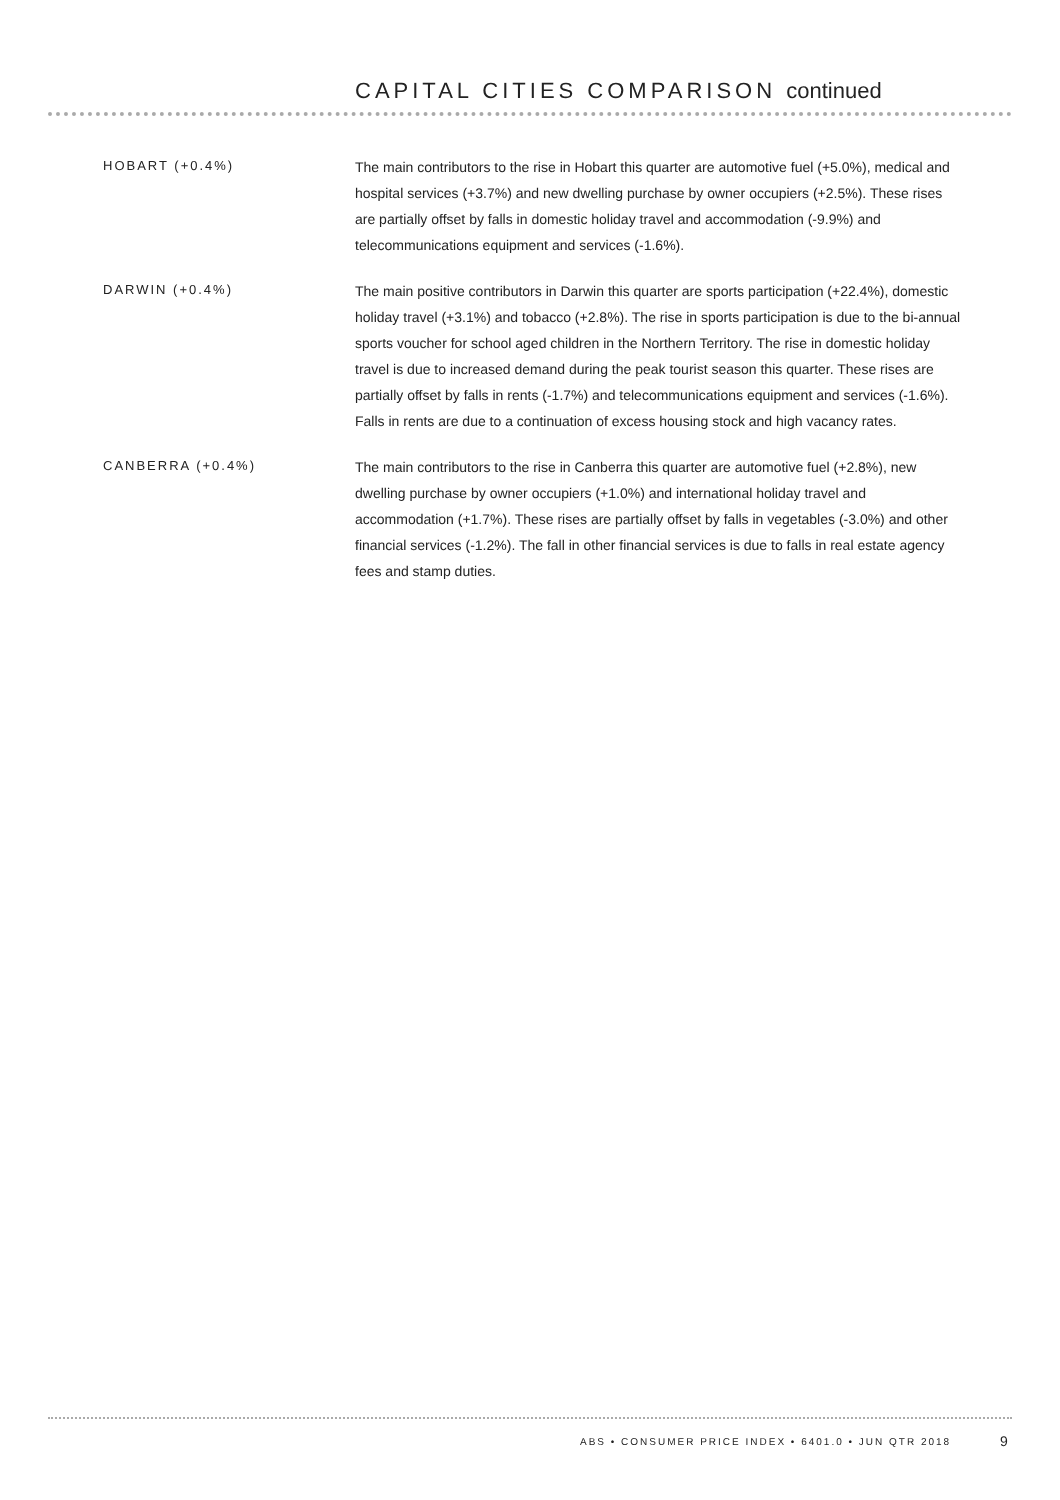CAPITAL CITIES COMPARISON continued
HOBART (+0.4%)
The main contributors to the rise in Hobart this quarter are automotive fuel (+5.0%), medical and hospital services (+3.7%) and new dwelling purchase by owner occupiers (+2.5%). These rises are partially offset by falls in domestic holiday travel and accommodation (-9.9%) and telecommunications equipment and services (-1.6%).
DARWIN (+0.4%)
The main positive contributors in Darwin this quarter are sports participation (+22.4%), domestic holiday travel (+3.1%) and tobacco (+2.8%). The rise in sports participation is due to the bi-annual sports voucher for school aged children in the Northern Territory. The rise in domestic holiday travel is due to increased demand during the peak tourist season this quarter. These rises are partially offset by falls in rents (-1.7%) and telecommunications equipment and services (-1.6%). Falls in rents are due to a continuation of excess housing stock and high vacancy rates.
CANBERRA (+0.4%)
The main contributors to the rise in Canberra this quarter are automotive fuel (+2.8%), new dwelling purchase by owner occupiers (+1.0%) and international holiday travel and accommodation (+1.7%). These rises are partially offset by falls in vegetables (-3.0%) and other financial services (-1.2%). The fall in other financial services is due to falls in real estate agency fees and stamp duties.
ABS • CONSUMER PRICE INDEX • 6401.0 • JUN QTR 2018
9